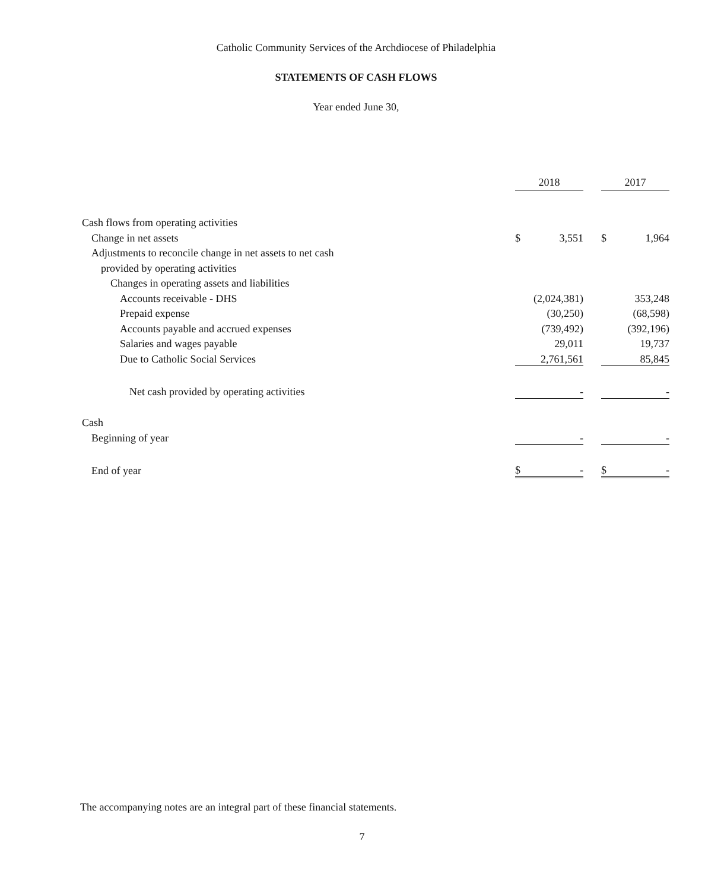Catholic Community Services of the Archdiocese of Philadelphia
STATEMENTS OF CASH FLOWS
Year ended June 30,
| | 2018 | | | 2017 | |
| Cash flows from operating activities | | | | | |
| Change in net assets | $ | 3,551 | | $ | 1,964 |
| Adjustments to reconcile change in net assets to net cash | | | | | |
| provided by operating activities | | | | | |
| Changes in operating assets and liabilities | | | | | |
| Accounts receivable - DHS | | (2,024,381) | | | 353,248 |
| Prepaid expense | | (30,250) | | | (68,598) |
| Accounts payable and accrued expenses | | (739,492) | | | (392,196) |
| Salaries and wages payable | | 29,011 | | | 19,737 |
| Due to Catholic Social Services | | 2,761,561 | | | 85,845 |
| Net cash provided by operating activities | | - | | | - |
| Cash | | | | | |
| Beginning of year | | - | | | - |
| End of year | $ | - | | $ | - |
The accompanying notes are an integral part of these financial statements.
7